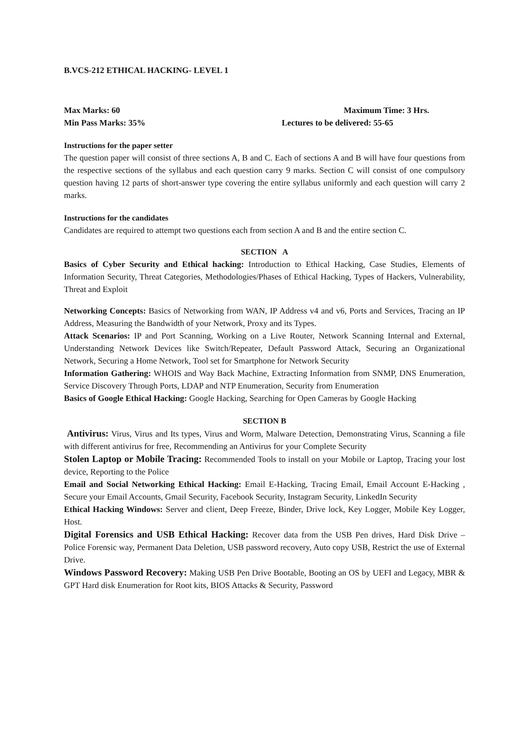B.VCS-212 ETHICAL HACKING- LEVEL 1
Max Marks: 60 Maximum Time: 3 Hrs.
Min Pass Marks: 35% Lectures to be delivered: 55-65
Instructions for the paper setter
The question paper will consist of three sections A, B and C. Each of sections A and B will have four questions from the respective sections of the syllabus and each question carry 9 marks. Section C will consist of one compulsory question having 12 parts of short-answer type covering the entire syllabus uniformly and each question will carry 2 marks.
Instructions for the candidates
Candidates are required to attempt two questions each from section A and B and the entire section C.
SECTION A
Basics of Cyber Security and Ethical hacking: Introduction to Ethical Hacking, Case Studies, Elements of Information Security, Threat Categories, Methodologies/Phases of Ethical Hacking, Types of Hackers, Vulnerability, Threat and Exploit
Networking Concepts: Basics of Networking from WAN, IP Address v4 and v6, Ports and Services, Tracing an IP Address, Measuring the Bandwidth of your Network, Proxy and its Types.
Attack Scenarios: IP and Port Scanning, Working on a Live Router, Network Scanning Internal and External, Understanding Network Devices like Switch/Repeater, Default Password Attack, Securing an Organizational Network, Securing a Home Network, Tool set for Smartphone for Network Security
Information Gathering: WHOIS and Way Back Machine, Extracting Information from SNMP, DNS Enumeration, Service Discovery Through Ports, LDAP and NTP Enumeration, Security from Enumeration
Basics of Google Ethical Hacking: Google Hacking, Searching for Open Cameras by Google Hacking
SECTION B
Antivirus: Virus, Virus and Its types, Virus and Worm, Malware Detection, Demonstrating Virus, Scanning a file with different antivirus for free, Recommending an Antivirus for your Complete Security
Stolen Laptop or Mobile Tracing: Recommended Tools to install on your Mobile or Laptop, Tracing your lost device, Reporting to the Police
Email and Social Networking Ethical Hacking: Email E-Hacking, Tracing Email, Email Account E-Hacking , Secure your Email Accounts, Gmail Security, Facebook Security, Instagram Security, LinkedIn Security
Ethical Hacking Windows: Server and client, Deep Freeze, Binder, Drive lock, Key Logger, Mobile Key Logger, Host.
Digital Forensics and USB Ethical Hacking: Recover data from the USB Pen drives, Hard Disk Drive – Police Forensic way, Permanent Data Deletion, USB password recovery, Auto copy USB, Restrict the use of External Drive.
Windows Password Recovery: Making USB Pen Drive Bootable, Booting an OS by UEFI and Legacy, MBR & GPT Hard disk Enumeration for Root kits, BIOS Attacks & Security, Password